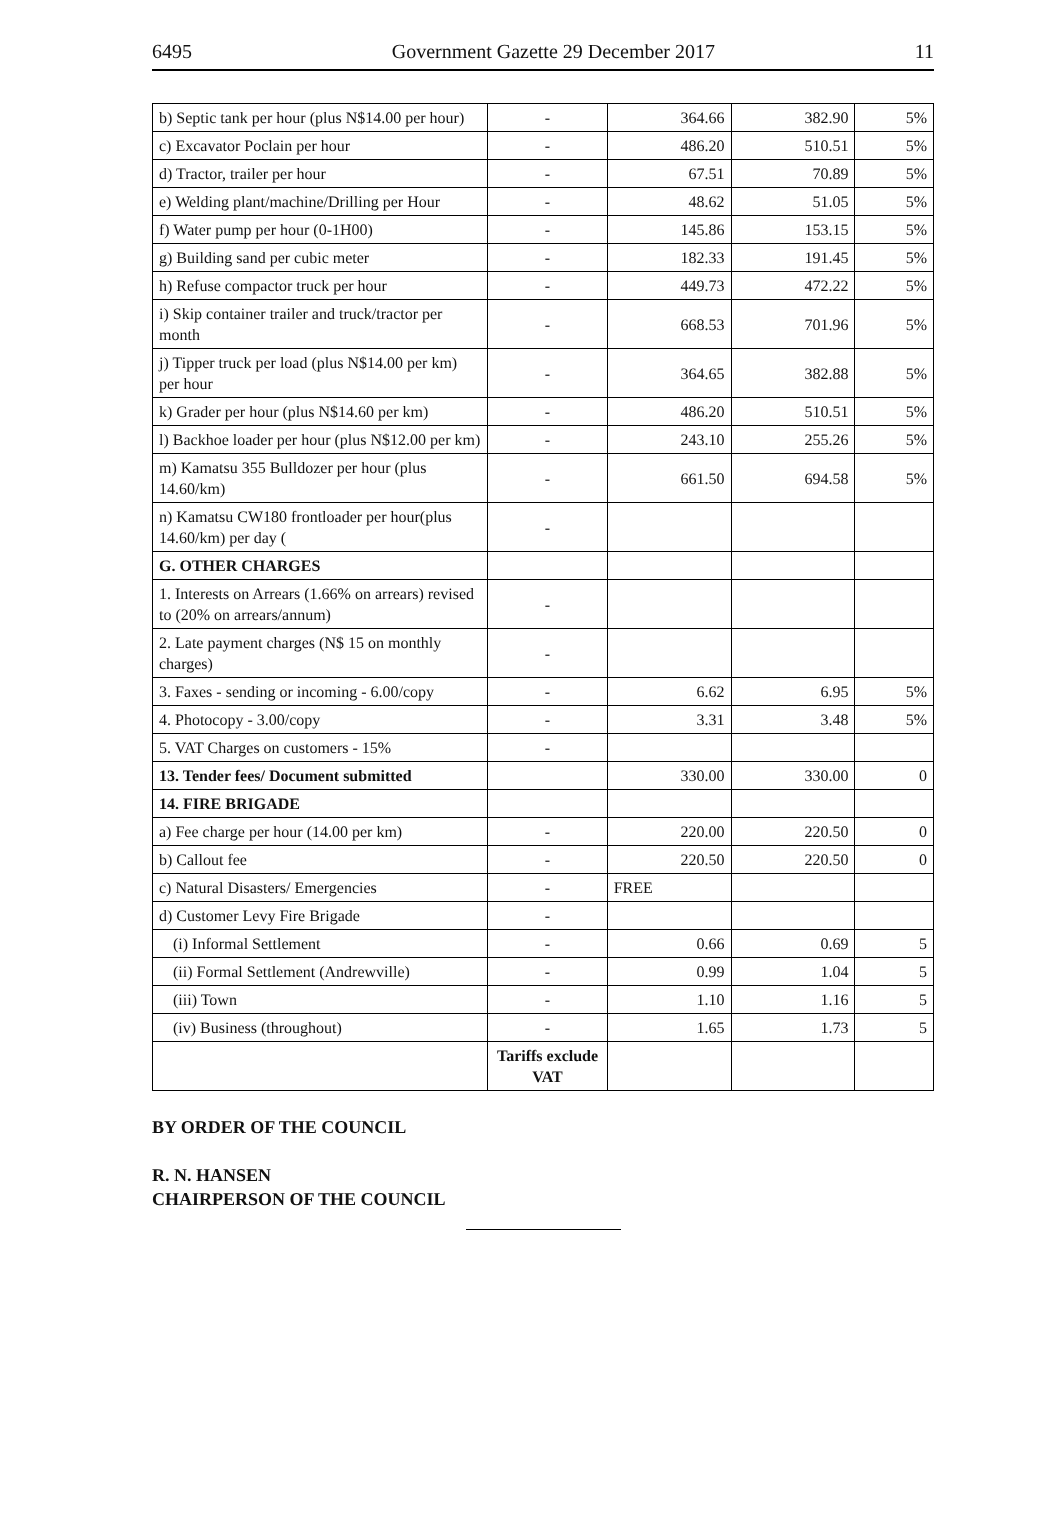6495 Government Gazette 29 December 2017 11
| b) Septic tank per hour (plus N$14.00 per hour) | - | 364.66 | 382.90 | 5% |
| c) Excavator Poclain per hour | - | 486.20 | 510.51 | 5% |
| d) Tractor, trailer per hour | - | 67.51 | 70.89 | 5% |
| e) Welding plant/machine/Drilling per Hour | - | 48.62 | 51.05 | 5% |
| f) Water pump per hour (0-1H00) | - | 145.86 | 153.15 | 5% |
| g) Building sand per cubic meter | - | 182.33 | 191.45 | 5% |
| h) Refuse compactor truck per hour | - | 449.73 | 472.22 | 5% |
| i) Skip container trailer and truck/tractor per month | - | 668.53 | 701.96 | 5% |
| j) Tipper truck per load (plus N$14.00 per km) per hour | - | 364.65 | 382.88 | 5% |
| k) Grader per hour (plus N$14.60 per km) | - | 486.20 | 510.51 | 5% |
| l) Backhoe loader per hour (plus N$12.00 per km) | - | 243.10 | 255.26 | 5% |
| m) Kamatsu 355 Bulldozer per hour (plus 14.60/km) | - | 661.50 | 694.58 | 5% |
| n) Kamatsu CW180 frontloader per hour(plus 14.60/km) per day ( | - | | | |
| G. OTHER CHARGES | | | | |
| 1. Interests on Arrears (1.66% on arrears) revised to (20% on arrears/annum) | - | | | |
| 2. Late payment charges (N$ 15 on monthly charges) | - | | | |
| 3. Faxes - sending or incoming - 6.00/copy | - | 6.62 | 6.95 | 5% |
| 4. Photocopy - 3.00/copy | - | 3.31 | 3.48 | 5% |
| 5. VAT Charges on customers - 15% | - | | | |
| 13. Tender fees/ Document submitted | | 330.00 | 330.00 | 0 |
| 14. FIRE BRIGADE | | | | |
| a) Fee charge per hour (14.00 per km) | - | 220.00 | 220.50 | 0 |
| b) Callout fee | - | 220.50 | 220.50 | 0 |
| c) Natural Disasters/ Emergencies | - | FREE | | |
| d) Customer Levy Fire Brigade | - | | | |
| (i) Informal Settlement | - | 0.66 | 0.69 | 5 |
| (ii) Formal Settlement (Andrewville) | - | 0.99 | 1.04 | 5 |
| (iii) Town | - | 1.10 | 1.16 | 5 |
| (iv) Business (throughout) | - | 1.65 | 1.73 | 5 |
| | Tariffs exclude VAT | | | |
BY ORDER OF THE COUNCIL
R. N. HANSEN
CHAIRPERSON OF THE COUNCIL